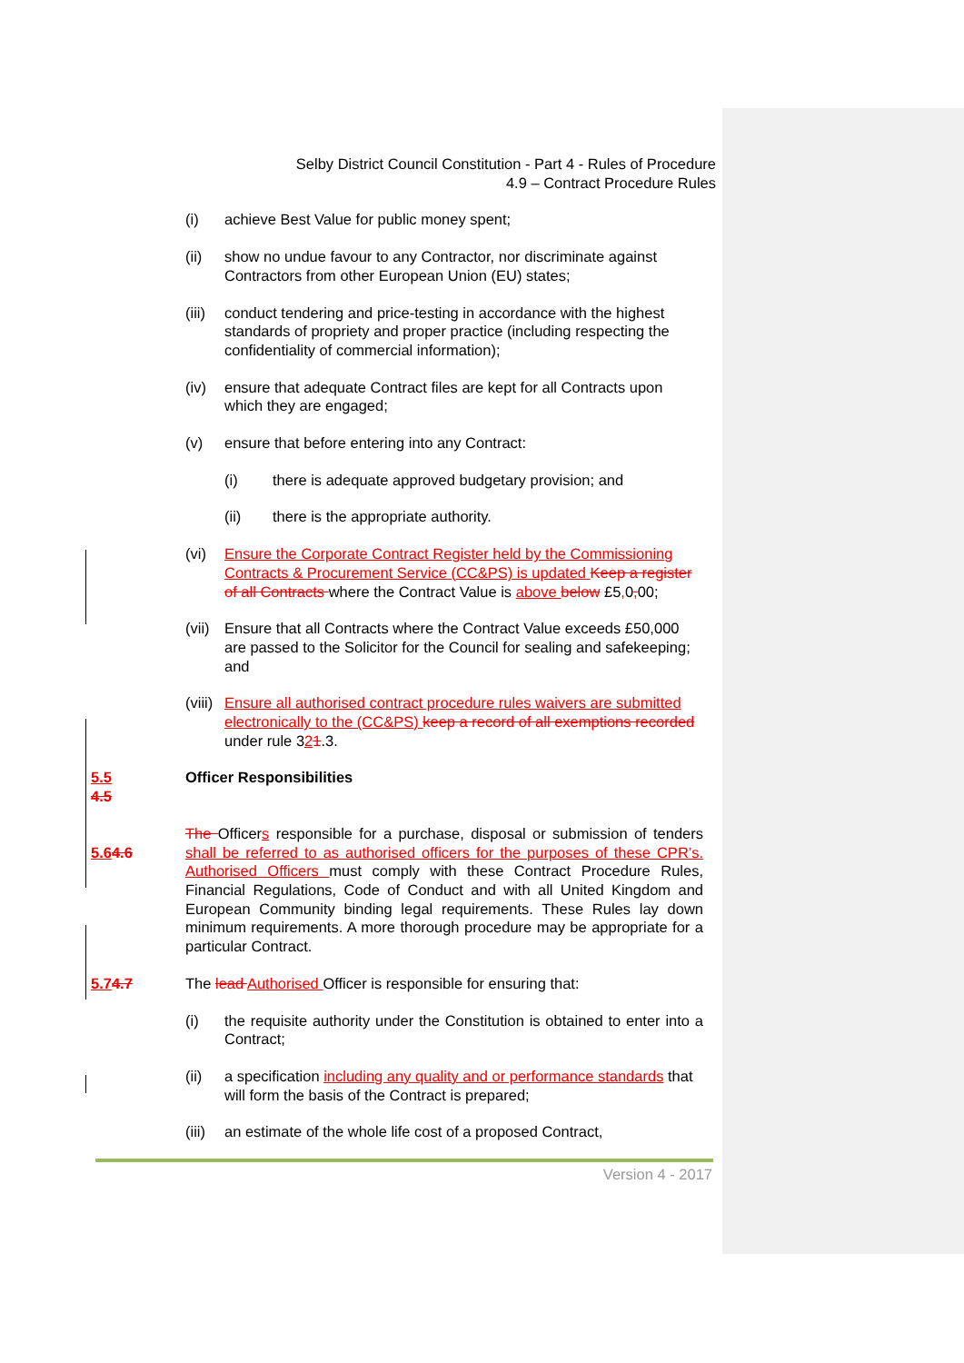Selby District Council Constitution - Part 4 - Rules of Procedure
4.9 – Contract Procedure Rules
(i) achieve Best Value for public money spent;
(ii) show no undue favour to any Contractor, nor discriminate against Contractors from other European Union (EU) states;
(iii) conduct tendering and price-testing in accordance with the highest standards of propriety and proper practice (including respecting the confidentiality of commercial information);
(iv) ensure that adequate Contract files are kept for all Contracts upon which they are engaged;
(v) ensure that before entering into any Contract:
(i) there is adequate approved budgetary provision; and
(ii) there is the appropriate authority.
(vi) Ensure the Corporate Contract Register held by the Commissioning Contracts & Procurement Service (CC&PS) is updated Keep a register of all Contracts where the Contract Value is above below £5, 0, 00;
(vii) Ensure that all Contracts where the Contract Value exceeds £50,000 are passed to the Solicitor for the Council for sealing and safekeeping; and
(viii) Ensure all authorised contract procedure rules waivers are submitted electronically to the (CC&PS) keep a record of all exemptions recorded under rule 321.3.
5.5
4.5
Officer Responsibilities
5.64.6 The Officers responsible for a purchase, disposal or submission of tenders shall be referred to as authorised officers for the purposes of these CPR’s. Authorised Officers must comply with these Contract Procedure Rules, Financial Regulations, Code of Conduct and with all United Kingdom and European Community binding legal requirements. These Rules lay down minimum requirements. A more thorough procedure may be appropriate for a particular Contract.
5.74.7 The lead Authorised Officer is responsible for ensuring that:
(i) the requisite authority under the Constitution is obtained to enter into a Contract;
(ii) a specification including any quality and or performance standards that will form the basis of the Contract is prepared;
(iii) an estimate of the whole life cost of a proposed Contract,
Version 4 - 2017